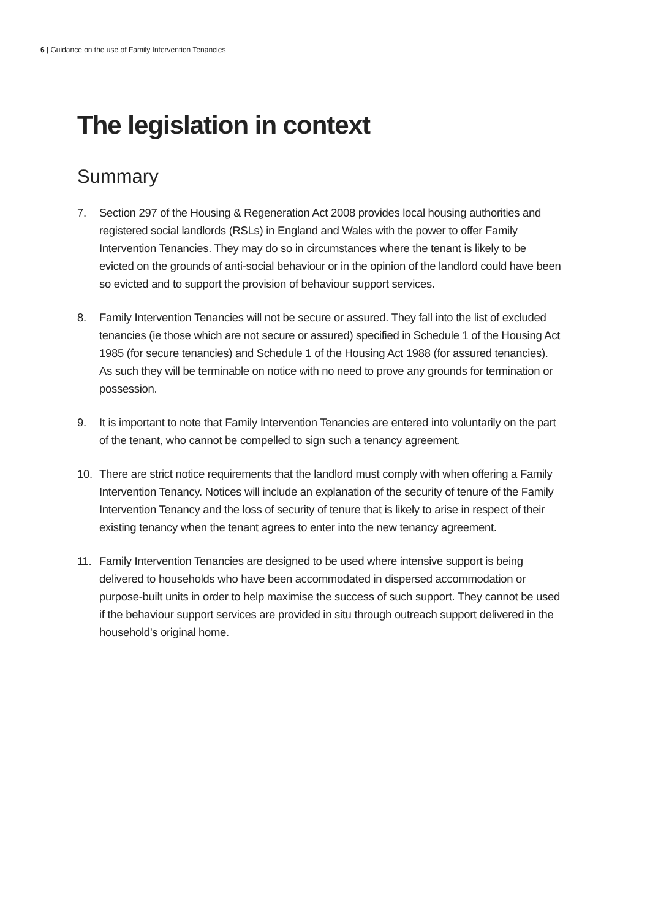6 | Guidance on the use of Family Intervention Tenancies
The legislation in context
Summary
7. Section 297 of the Housing & Regeneration Act 2008 provides local housing authorities and registered social landlords (RSLs) in England and Wales with the power to offer Family Intervention Tenancies. They may do so in circumstances where the tenant is likely to be evicted on the grounds of anti-social behaviour or in the opinion of the landlord could have been so evicted and to support the provision of behaviour support services.
8. Family Intervention Tenancies will not be secure or assured. They fall into the list of excluded tenancies (ie those which are not secure or assured) specified in Schedule 1 of the Housing Act 1985 (for secure tenancies) and Schedule 1 of the Housing Act 1988 (for assured tenancies). As such they will be terminable on notice with no need to prove any grounds for termination or possession.
9. It is important to note that Family Intervention Tenancies are entered into voluntarily on the part of the tenant, who cannot be compelled to sign such a tenancy agreement.
10. There are strict notice requirements that the landlord must comply with when offering a Family Intervention Tenancy. Notices will include an explanation of the security of tenure of the Family Intervention Tenancy and the loss of security of tenure that is likely to arise in respect of their existing tenancy when the tenant agrees to enter into the new tenancy agreement.
11. Family Intervention Tenancies are designed to be used where intensive support is being delivered to households who have been accommodated in dispersed accommodation or purpose-built units in order to help maximise the success of such support. They cannot be used if the behaviour support services are provided in situ through outreach support delivered in the household’s original home.